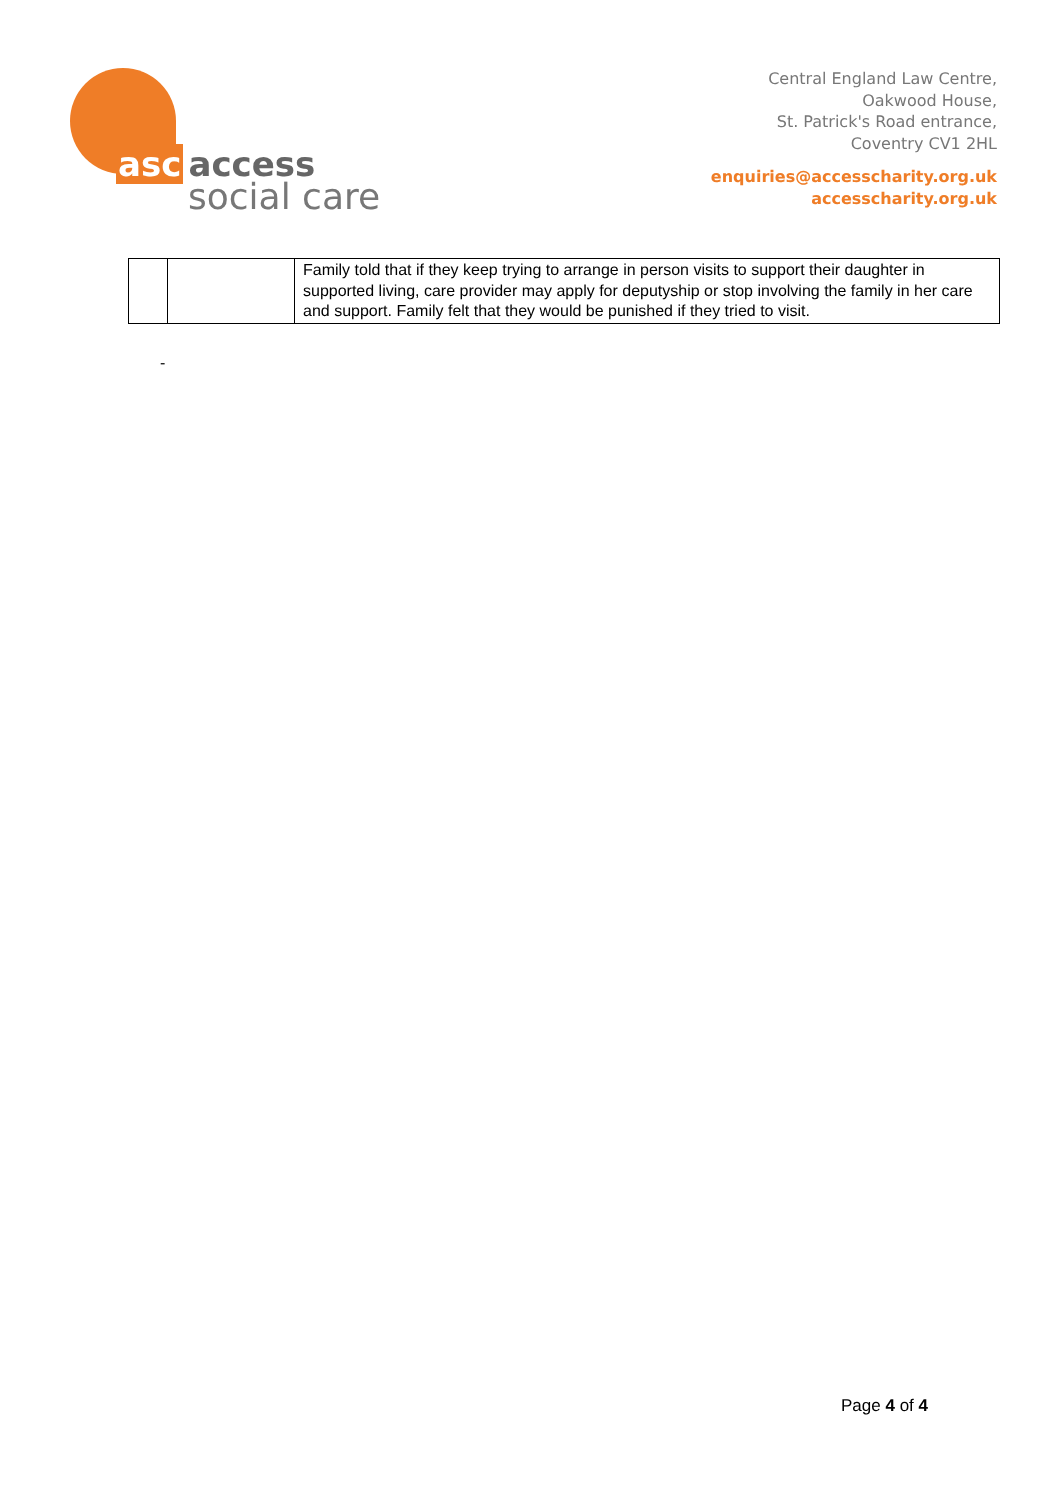asc access
social care
Central England Law Centre,
Oakwood House,
St. Patrick's Road entrance,
Coventry CV1 2HL
enquiries@accesscharity.org.uk
accesscharity.org.uk
| | | Family told that if they keep trying to arrange in person visits to support their daughter in supported living, care provider may apply for deputyship or stop involving the family in her care and support. Family felt that they would be punished if they tried to visit. |
-
Page 4 of 4